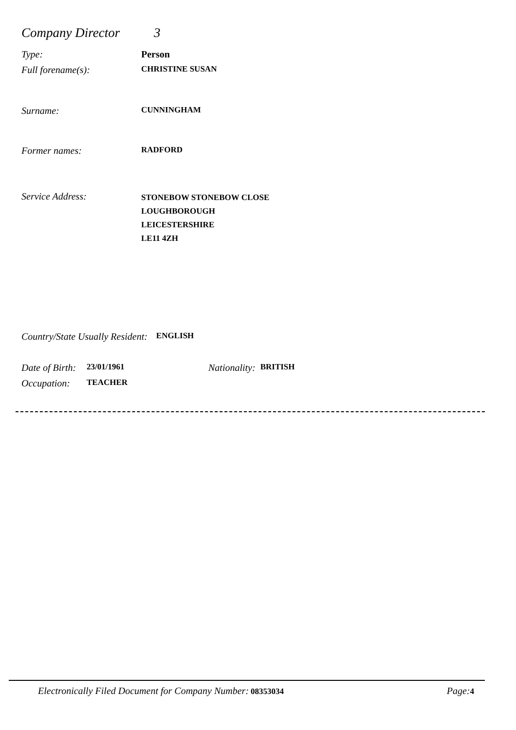Company Director 3
Type: Person
Full forename(s): CHRISTINE SUSAN
Surname: CUNNINGHAM
Former names: RADFORD
Service Address: STONEBOW STONEBOW CLOSE
LOUGHBOROUGH
LEICESTERSHIRE
LE11 4ZH
Country/State Usually Resident: ENGLISH
Date of Birth: 23/01/1961 Nationality: BRITISH
Occupation: TEACHER
Electronically Filed Document for Company Number: 08353034 Page: 4